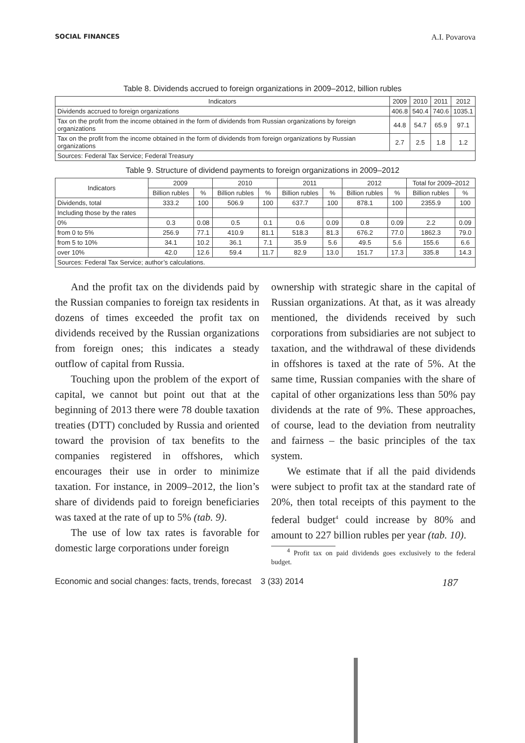SOCIAL FINANCES A.I. Povarova
Table 8. Dividends accrued to foreign organizations in 2009–2012, billion rubles
| Indicators | 2009 | 2010 | 2011 | 2012 |
| --- | --- | --- | --- | --- |
| Dividends accrued to foreign organizations | 406.8 | 540.4 | 740.6 | 1035.1 |
| Tax on the profit from the income obtained in the form of dividends from Russian organizations by foreign organizations | 44.8 | 54.7 | 65.9 | 97.1 |
| Tax on the profit from the income obtained in the form of dividends from foreign organizations by Russian organizations | 2.7 | 2.5 | 1.8 | 1.2 |
| Sources: Federal Tax Service; Federal Treasury | | | | |
Table 9. Structure of dividend payments to foreign organizations in 2009–2012
| Indicators | 2009 | | 2010 | | 2011 | | 2012 | | Total for 2009–2012 | |
| --- | --- | --- | --- | --- | --- | --- | --- | --- | --- | --- |
| | Billion rubles | % | Billion rubles | % | Billion rubles | % | Billion rubles | % | Billion rubles | % |
| Dividends, total | 333.2 | 100 | 506.9 | 100 | 637.7 | 100 | 878.1 | 100 | 2355.9 | 100 |
| Including those by the rates | | | | | | | | | | |
| 0% | 0.3 | 0.08 | 0.5 | 0.1 | 0.6 | 0.09 | 0.8 | 0.09 | 2.2 | 0.09 |
| from 0 to 5% | 256.9 | 77.1 | 410.9 | 81.1 | 518.3 | 81.3 | 676.2 | 77.0 | 1862.3 | 79.0 |
| from 5 to 10% | 34.1 | 10.2 | 36.1 | 7.1 | 35.9 | 5.6 | 49.5 | 5.6 | 155.6 | 6.6 |
| over 10% | 42.0 | 12.6 | 59.4 | 11.7 | 82.9 | 13.0 | 151.7 | 17.3 | 335.8 | 14.3 |
| Sources: Federal Tax Service; author’s calculations. | | | | | | | | | | |
And the profit tax on the dividends paid by the Russian companies to foreign tax residents in dozens of times exceeded the profit tax on dividends received by the Russian organizations from foreign ones; this indicates a steady outflow of capital from Russia.
Touching upon the problem of the export of capital, we cannot but point out that at the beginning of 2013 there were 78 double taxation treaties (DTT) concluded by Russia and oriented toward the provision of tax benefits to the companies registered in offshores, which encourages their use in order to minimize taxation. For instance, in 2009–2012, the lion’s share of dividends paid to foreign beneficiaries was taxed at the rate of up to 5% (tab. 9).
The use of low tax rates is favorable for domestic large corporations under foreign
ownership with strategic share in the capital of Russian organizations. At that, as it was already mentioned, the dividends received by such corporations from subsidiaries are not subject to taxation, and the withdrawal of these dividends in offshores is taxed at the rate of 5%. At the same time, Russian companies with the share of capital of other organizations less than 50% pay dividends at the rate of 9%. These approaches, of course, lead to the deviation from neutrality and fairness – the basic principles of the tax system.
We estimate that if all the paid dividends were subject to profit tax at the standard rate of 20%, then total receipts of this payment to the federal budget<sup>4</sup> could increase by 80% and amount to 227 billion rubles per year (tab. 10).
<sup>4</sup> Profit tax on paid dividends goes exclusively to the federal budget.
Economic and social changes: facts, trends, forecast 3 (33) 2014 187